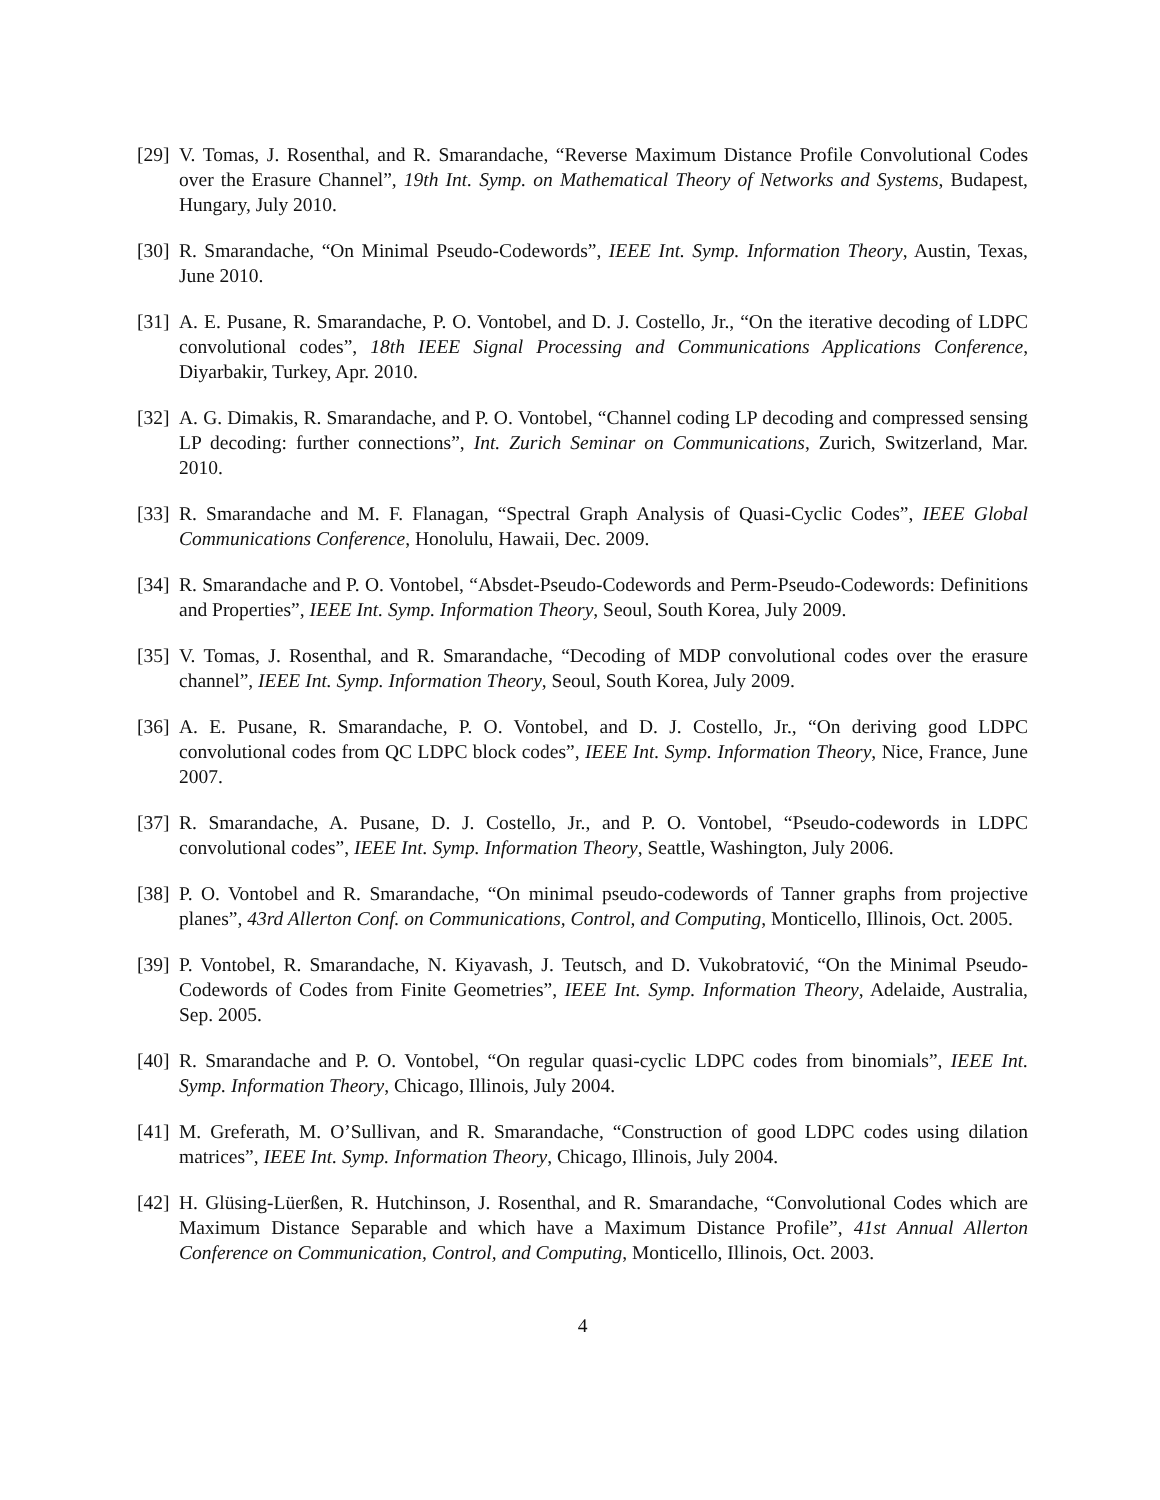[29]
V. Tomas, J. Rosenthal, and R. Smarandache, “Reverse Maximum Distance Profile Convolutional Codes over the Erasure Channel”, 19th Int. Symp. on Mathematical Theory of Networks and Systems, Budapest, Hungary, July 2010.
[30]
R. Smarandache, “On Minimal Pseudo-Codewords”, IEEE Int. Symp. Information Theory, Austin, Texas, June 2010.
[31]
A. E. Pusane, R. Smarandache, P. O. Vontobel, and D. J. Costello, Jr., “On the iterative decoding of LDPC convolutional codes”, 18th IEEE Signal Processing and Communications Applications Conference, Diyarbakir, Turkey, Apr. 2010.
[32]
A. G. Dimakis, R. Smarandache, and P. O. Vontobel, “Channel coding LP decoding and compressed sensing LP decoding: further connections”, Int. Zurich Seminar on Communications, Zurich, Switzerland, Mar. 2010.
[33]
R. Smarandache and M. F. Flanagan, “Spectral Graph Analysis of Quasi-Cyclic Codes”, IEEE Global Communications Conference, Honolulu, Hawaii, Dec. 2009.
[34]
R. Smarandache and P. O. Vontobel, “Absdet-Pseudo-Codewords and Perm-Pseudo-Codewords: Definitions and Properties”, IEEE Int. Symp. Information Theory, Seoul, South Korea, July 2009.
[35]
V. Tomas, J. Rosenthal, and R. Smarandache, “Decoding of MDP convolutional codes over the erasure channel”, IEEE Int. Symp. Information Theory, Seoul, South Korea, July 2009.
[36]
A. E. Pusane, R. Smarandache, P. O. Vontobel, and D. J. Costello, Jr., “On deriving good LDPC convolutional codes from QC LDPC block codes”, IEEE Int. Symp. Information Theory, Nice, France, June 2007.
[37]
R. Smarandache, A. Pusane, D. J. Costello, Jr., and P. O. Vontobel, “Pseudo-codewords in LDPC convolutional codes”, IEEE Int. Symp. Information Theory, Seattle, Washington, July 2006.
[38]
P. O. Vontobel and R. Smarandache, “On minimal pseudo-codewords of Tanner graphs from projective planes”, 43rd Allerton Conf. on Communications, Control, and Computing, Monticello, Illinois, Oct. 2005.
[39]
P. Vontobel, R. Smarandache, N. Kiyavash, J. Teutsch, and D. Vukobratović, “On the Minimal Pseudo-Codewords of Codes from Finite Geometries”, IEEE Int. Symp. Information Theory, Adelaide, Australia, Sep. 2005.
[40]
R. Smarandache and P. O. Vontobel, “On regular quasi-cyclic LDPC codes from binomials”, IEEE Int. Symp. Information Theory, Chicago, Illinois, July 2004.
[41]
M. Greferath, M. O’Sullivan, and R. Smarandache, “Construction of good LDPC codes using dilation matrices”, IEEE Int. Symp. Information Theory, Chicago, Illinois, July 2004.
[42]
H. Glüsing-Lüerßen, R. Hutchinson, J. Rosenthal, and R. Smarandache, “Convolutional Codes which are Maximum Distance Separable and which have a Maximum Distance Profile”, 41st Annual Allerton Conference on Communication, Control, and Computing, Monticello, Illinois, Oct. 2003.
4